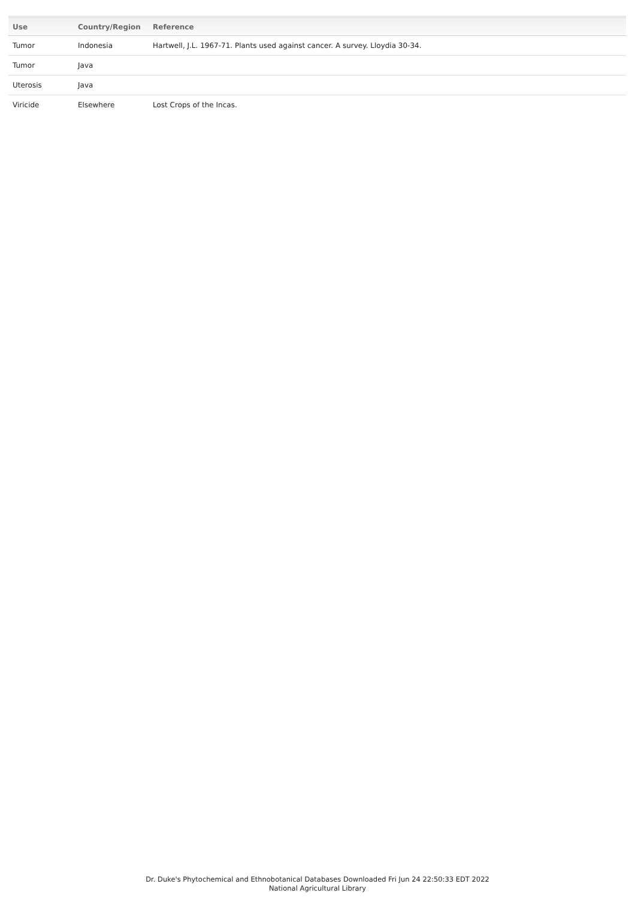| Use | Country/Region | Reference |
| --- | --- | --- |
| Tumor | Indonesia | Hartwell, J.L. 1967-71. Plants used against cancer. A survey. Lloydia 30-34. |
| Tumor | Java | |
| Uterosis | Java | |
| Viricide | Elsewhere | Lost Crops of the Incas. |
Dr. Duke's Phytochemical and Ethnobotanical Databases Downloaded Fri Jun 24 22:50:33 EDT 2022
National Agricultural Library